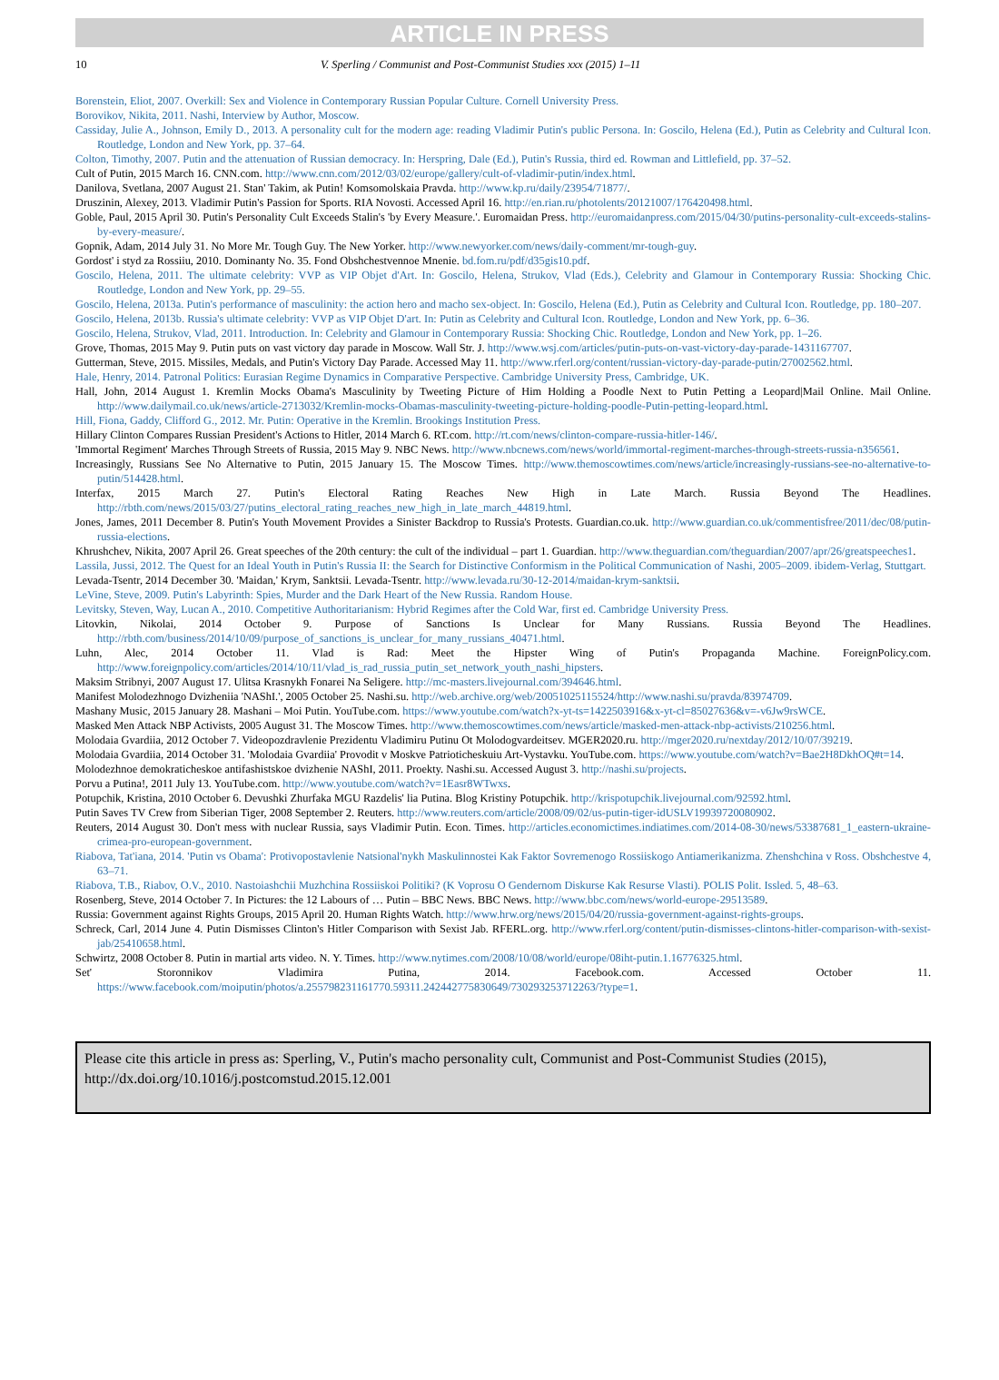ARTICLE IN PRESS
10 V. Sperling / Communist and Post-Communist Studies xxx (2015) 1–11
Borenstein, Eliot, 2007. Overkill: Sex and Violence in Contemporary Russian Popular Culture. Cornell University Press.
Borovikov, Nikita, 2011. Nashi, Interview by Author, Moscow.
Cassiday, Julie A., Johnson, Emily D., 2013. A personality cult for the modern age: reading Vladimir Putin's public Persona. In: Goscilo, Helena (Ed.), Putin as Celebrity and Cultural Icon. Routledge, London and New York, pp. 37–64.
Colton, Timothy, 2007. Putin and the attenuation of Russian democracy. In: Herspring, Dale (Ed.), Putin's Russia, third ed. Rowman and Littlefield, pp. 37–52.
Cult of Putin, 2015 March 16. CNN.com. http://www.cnn.com/2012/03/02/europe/gallery/cult-of-vladimir-putin/index.html.
Danilova, Svetlana, 2007 August 21. Stan' Takim, ak Putin! Komsomolskaia Pravda. http://www.kp.ru/daily/23954/71877/.
Druszinin, Alexey, 2013. Vladimir Putin's Passion for Sports. RIA Novosti. Accessed April 16. http://en.rian.ru/photolents/20121007/176420498.html.
Goble, Paul, 2015 April 30. Putin's Personality Cult Exceeds Stalin's 'by Every Measure.'. Euromaidan Press. http://euromaidanpress.com/2015/04/30/putins-personality-cult-exceeds-stalins-by-every-measure/.
Gopnik, Adam, 2014 July 31. No More Mr. Tough Guy. The New Yorker. http://www.newyorker.com/news/daily-comment/mr-tough-guy.
Gordost' i styd za Rossiiu, 2010. Dominanty No. 35. Fond Obshchestvennoe Mnenie. bd.fom.ru/pdf/d35gis10.pdf.
Goscilo, Helena, 2011. The ultimate celebrity: VVP as VIP Objet d'Art. In: Goscilo, Helena, Strukov, Vlad (Eds.), Celebrity and Glamour in Contemporary Russia: Shocking Chic. Routledge, London and New York, pp. 29–55.
Goscilo, Helena, 2013a. Putin's performance of masculinity: the action hero and macho sex-object. In: Goscilo, Helena (Ed.), Putin as Celebrity and Cultural Icon. Routledge, pp. 180–207.
Goscilo, Helena, 2013b. Russia's ultimate celebrity: VVP as VIP Objet D'art. In: Putin as Celebrity and Cultural Icon. Routledge, London and New York, pp. 6–36.
Goscilo, Helena, Strukov, Vlad, 2011. Introduction. In: Celebrity and Glamour in Contemporary Russia: Shocking Chic. Routledge, London and New York, pp. 1–26.
Grove, Thomas, 2015 May 9. Putin puts on vast victory day parade in Moscow. Wall Str. J. http://www.wsj.com/articles/putin-puts-on-vast-victory-day-parade-1431167707.
Gutterman, Steve, 2015. Missiles, Medals, and Putin's Victory Day Parade. Accessed May 11. http://www.rferl.org/content/russian-victory-day-parade-putin/27002562.html.
Hale, Henry, 2014. Patronal Politics: Eurasian Regime Dynamics in Comparative Perspective. Cambridge University Press, Cambridge, UK.
Hall, John, 2014 August 1. Kremlin Mocks Obama's Masculinity by Tweeting Picture of Him Holding a Poodle Next to Putin Petting a Leopard|Mail Online. Mail Online. http://www.dailymail.co.uk/news/article-2713032/Kremlin-mocks-Obamas-masculinity-tweeting-picture-holding-poodle-Putin-petting-leopard.html.
Hill, Fiona, Gaddy, Clifford G., 2012. Mr. Putin: Operative in the Kremlin. Brookings Institution Press.
Hillary Clinton Compares Russian President's Actions to Hitler, 2014 March 6. RT.com. http://rt.com/news/clinton-compare-russia-hitler-146/.
'Immortal Regiment' Marches Through Streets of Russia, 2015 May 9. NBC News. http://www.nbcnews.com/news/world/immortal-regiment-marches-through-streets-russia-n356561.
Increasingly, Russians See No Alternative to Putin, 2015 January 15. The Moscow Times. http://www.themoscowtimes.com/news/article/increasingly-russians-see-no-alternative-to-putin/514428.html.
Interfax, 2015 March 27. Putin's Electoral Rating Reaches New High in Late March. Russia Beyond The Headlines. http://rbth.com/news/2015/03/27/putins_electoral_rating_reaches_new_high_in_late_march_44819.html.
Jones, James, 2011 December 8. Putin's Youth Movement Provides a Sinister Backdrop to Russia's Protests. Guardian.co.uk. http://www.guardian.co.uk/commentisfree/2011/dec/08/putin-russia-elections.
Khrushchev, Nikita, 2007 April 26. Great speeches of the 20th century: the cult of the individual – part 1. Guardian. http://www.theguardian.com/theguardian/2007/apr/26/greatspeeches1.
Lassila, Jussi, 2012. The Quest for an Ideal Youth in Putin's Russia II: the Search for Distinctive Conformism in the Political Communication of Nashi, 2005–2009. ibidem-Verlag, Stuttgart.
Levada-Tsentr, 2014 December 30. 'Maidan,' Krym, Sanktsii. Levada-Tsentr. http://www.levada.ru/30-12-2014/maidan-krym-sanktsii.
LeVine, Steve, 2009. Putin's Labyrinth: Spies, Murder and the Dark Heart of the New Russia. Random House.
Levitsky, Steven, Way, Lucan A., 2010. Competitive Authoritarianism: Hybrid Regimes after the Cold War, first ed. Cambridge University Press.
Litovkin, Nikolai, 2014 October 9. Purpose of Sanctions Is Unclear for Many Russians. Russia Beyond The Headlines. http://rbth.com/business/2014/10/09/purpose_of_sanctions_is_unclear_for_many_russians_40471.html.
Luhn, Alec, 2014 October 11. Vlad is Rad: Meet the Hipster Wing of Putin's Propaganda Machine. ForeignPolicy.com. http://www.foreignpolicy.com/articles/2014/10/11/vlad_is_rad_russia_putin_set_network_youth_nashi_hipsters.
Maksim Stribnyi, 2007 August 17. Ulitsa Krasnykh Fonarei Na Seligere. http://mc-masters.livejournal.com/394646.html.
Manifest Molodezhnogo Dvizheniia 'NAShI.', 2005 October 25. Nashi.su. http://web.archive.org/web/20051025115524/http://www.nashi.su/pravda/83974709.
Mashany Music, 2015 January 28. Mashani – Moi Putin. YouTube.com. https://www.youtube.com/watch?x-yt-ts=1422503916&x-yt-cl=85027636&v=-v6Jw9rsWCE.
Masked Men Attack NBP Activists, 2005 August 31. The Moscow Times. http://www.themoscowtimes.com/news/article/masked-men-attack-nbp-activists/210256.html.
Molodaia Gvardiia, 2012 October 7. Videopozdravlenie Prezidentu Vladimiru Putinu Ot Molodogvardeitsev. MGER2020.ru. http://mger2020.ru/nextday/2012/10/07/39219.
Molodaia Gvardiia, 2014 October 31. 'Molodaia Gvardiia' Provodit v Moskve Patrioticheskuiu Art-Vystavku. YouTube.com. https://www.youtube.com/watch?v=Bae2H8DkhOQ#t=14.
Molodezhnoe demokraticheskoe antifashistskoe dvizhenie NAShI, 2011. Proekty. Nashi.su. Accessed August 3. http://nashi.su/projects.
Porvu a Putina!, 2011 July 13. YouTube.com. http://www.youtube.com/watch?v=1Easr8WTwxs.
Potupchik, Kristina, 2010 October 6. Devushki Zhurfaka MGU Razdelis' lia Putina. Blog Kristiny Potupchik. http://krispotupchik.livejournal.com/92592.html.
Putin Saves TV Crew from Siberian Tiger, 2008 September 2. Reuters. http://www.reuters.com/article/2008/09/02/us-putin-tiger-idUSLV19939720080902.
Reuters, 2014 August 30. Don't mess with nuclear Russia, says Vladimir Putin. Econ. Times. http://articles.economictimes.indiatimes.com/2014-08-30/news/53387681_1_eastern-ukraine-crimea-pro-european-government.
Riabova, Tat'iana, 2014. 'Putin vs Obama': Protivopostavlenie Natsional'nykh Maskulinnostei Kak Faktor Sovremenogo Rossiiskogo Antiamerikanizma. Zhenshchina v Ross. Obshchestve 4, 63–71.
Riabova, T.B., Riabov, O.V., 2010. Nastoiashchii Muzhchina Rossiiskoi Politiki? (K Voprosu O Gendernom Diskurse Kak Resurse Vlasti). POLIS Polit. Issled. 5, 48–63.
Rosenberg, Steve, 2014 October 7. In Pictures: the 12 Labours of … Putin – BBC News. BBC News. http://www.bbc.com/news/world-europe-29513589.
Russia: Government against Rights Groups, 2015 April 20. Human Rights Watch. http://www.hrw.org/news/2015/04/20/russia-government-against-rights-groups.
Schreck, Carl, 2014 June 4. Putin Dismisses Clinton's Hitler Comparison with Sexist Jab. RFERL.org. http://www.rferl.org/content/putin-dismisses-clintons-hitler-comparison-with-sexist-jab/25410658.html.
Schwirtz, 2008 October 8. Putin in martial arts video. N. Y. Times. http://www.nytimes.com/2008/10/08/world/europe/08iht-putin.1.16776325.html.
Set' Storonnikov Vladimira Putina, 2014. Facebook.com. Accessed October 11. https://www.facebook.com/moiputin/photos/a.255798231161770.59311.242442775830649/730293253712263/?type=1.
Please cite this article in press as: Sperling, V., Putin's macho personality cult, Communist and Post-Communist Studies (2015), http://dx.doi.org/10.1016/j.postcomstud.2015.12.001